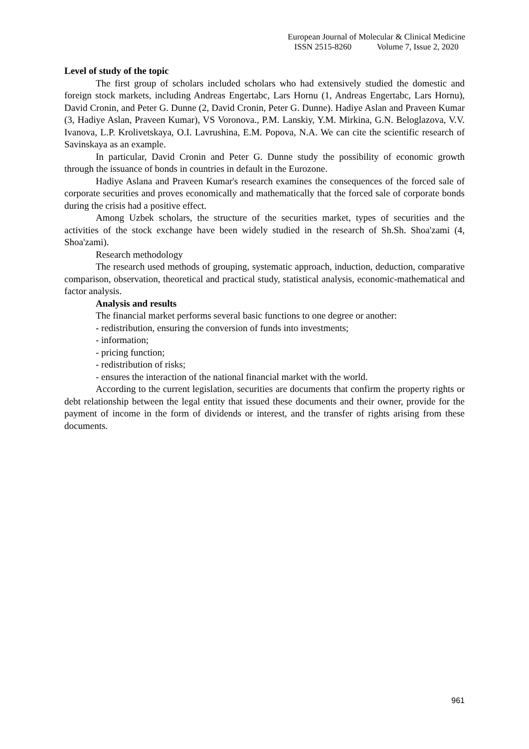European Journal of Molecular & Clinical Medicine
ISSN 2515-8260 Volume 7, Issue 2, 2020
Level of study of the topic
The first group of scholars included scholars who had extensively studied the domestic and foreign stock markets, including Andreas Engertabc, Lars Hornu (1, Andreas Engertabc, Lars Hornu), David Cronin, and Peter G. Dunne (2, David Cronin, Peter G. Dunne). Hadiye Aslan and Praveen Kumar (3, Hadiye Aslan, Praveen Kumar), VS Voronova., P.M. Lanskiy, Y.M. Mirkina, G.N. Beloglazova, V.V. Ivanova, L.P. Krolivetskaya, O.I. Lavrushina, E.M. Popova, N.A. We can cite the scientific research of Savinskaya as an example.
In particular, David Cronin and Peter G. Dunne study the possibility of economic growth through the issuance of bonds in countries in default in the Eurozone.
Hadiye Aslana and Praveen Kumar's research examines the consequences of the forced sale of corporate securities and proves economically and mathematically that the forced sale of corporate bonds during the crisis had a positive effect.
Among Uzbek scholars, the structure of the securities market, types of securities and the activities of the stock exchange have been widely studied in the research of Sh.Sh. Shoa'zami (4, Shoa'zami).
Research methodology
The research used methods of grouping, systematic approach, induction, deduction, comparative comparison, observation, theoretical and practical study, statistical analysis, economic-mathematical and factor analysis.
Analysis and results
The financial market performs several basic functions to one degree or another:
- redistribution, ensuring the conversion of funds into investments;
- information;
- pricing function;
- redistribution of risks;
- ensures the interaction of the national financial market with the world.
According to the current legislation, securities are documents that confirm the property rights or debt relationship between the legal entity that issued these documents and their owner, provide for the payment of income in the form of dividends or interest, and the transfer of rights arising from these documents.
961